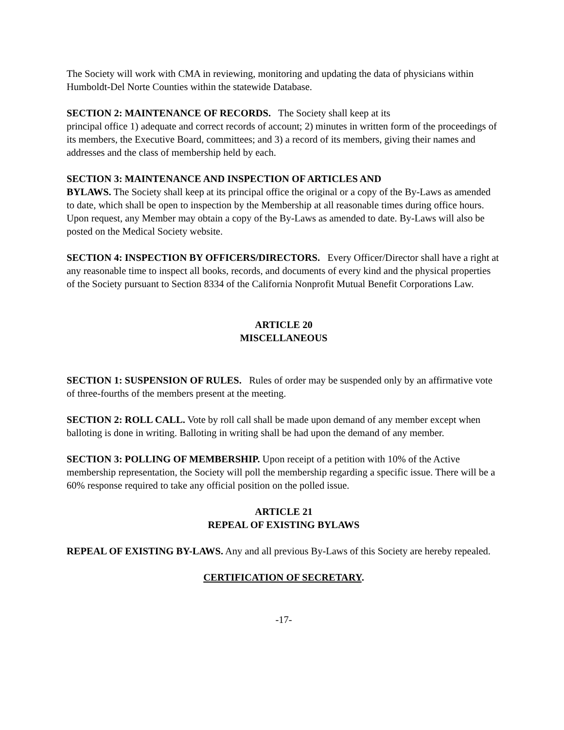The Society will work with CMA in reviewing, monitoring and updating the data of physicians within Humboldt-Del Norte Counties within the statewide Database.
SECTION 2: MAINTENANCE OF RECORDS. The Society shall keep at its
principal office 1) adequate and correct records of account; 2) minutes in written form of the proceedings of its members, the Executive Board, committees; and 3) a record of its members, giving their names and addresses and the class of membership held by each.
SECTION 3: MAINTENANCE AND INSPECTION OF ARTICLES AND
BYLAWS. The Society shall keep at its principal office the original or a copy of the By-Laws as amended to date, which shall be open to inspection by the Membership at all reasonable times during office hours. Upon request, any Member may obtain a copy of the By-Laws as amended to date. By-Laws will also be posted on the Medical Society website.
SECTION 4: INSPECTION BY OFFICERS/DIRECTORS. Every Officer/Director shall have a right at any reasonable time to inspect all books, records, and documents of every kind and the physical properties of the Society pursuant to Section 8334 of the California Nonprofit Mutual Benefit Corporations Law.
ARTICLE 20
MISCELLANEOUS
SECTION 1: SUSPENSION OF RULES. Rules of order may be suspended only by an affirmative vote of three-fourths of the members present at the meeting.
SECTION 2: ROLL CALL. Vote by roll call shall be made upon demand of any member except when balloting is done in writing. Balloting in writing shall be had upon the demand of any member.
SECTION 3: POLLING OF MEMBERSHIP. Upon receipt of a petition with 10% of the Active membership representation, the Society will poll the membership regarding a specific issue. There will be a 60% response required to take any official position on the polled issue.
ARTICLE 21
REPEAL OF EXISTING BYLAWS
REPEAL OF EXISTING BY-LAWS. Any and all previous By-Laws of this Society are hereby repealed.
CERTIFICATION OF SECRETARY.
-17-